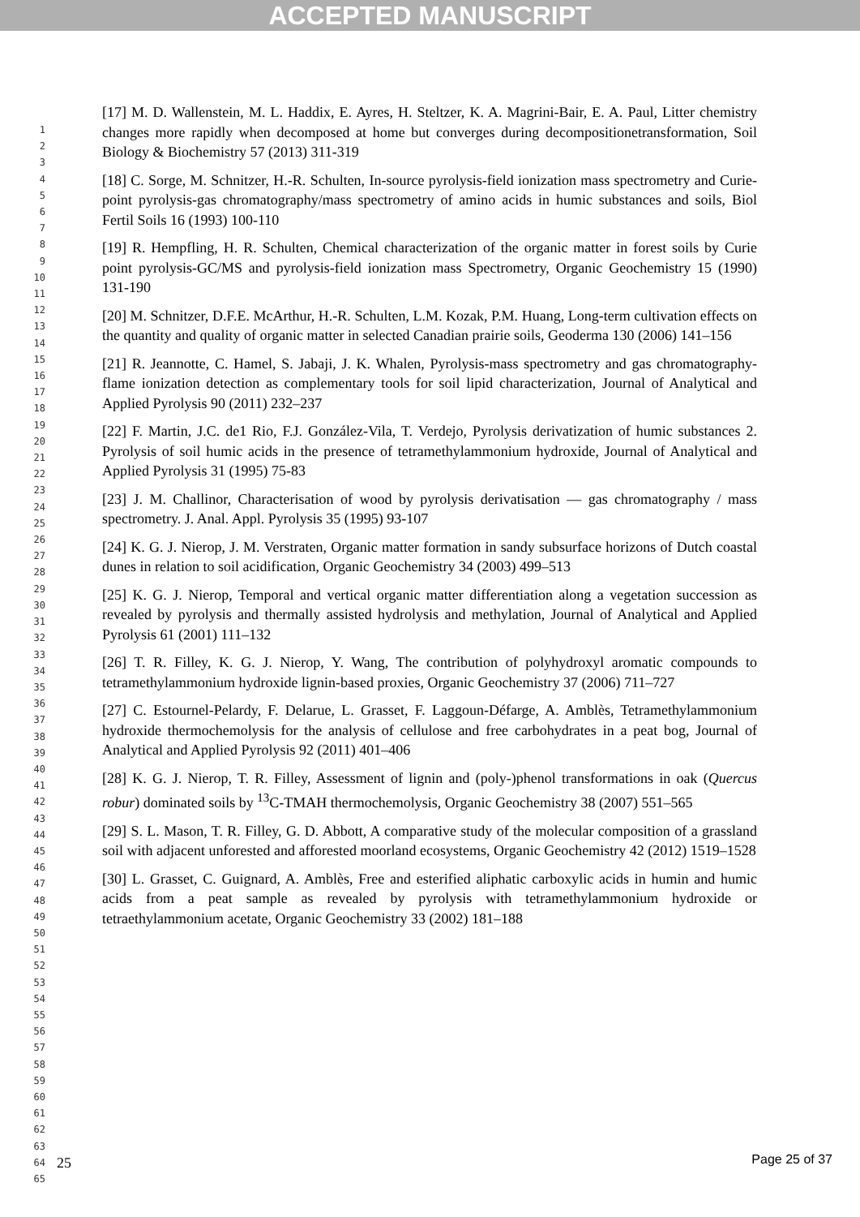ACCEPTED MANUSCRIPT
1
2
3
4
5
6
7
8
9
10
11
12
13
14
15
16
17
18
19
20
21
22
23
24
25
26
27
28
29
30
31
32
33
34
35
36
37
38
39
40
41
42
43
44
45
46
47
48
49
50
51
52
53
54
55
56
57
58
59
60
61
62
63
64
65
[17] M. D. Wallenstein, M. L. Haddix, E. Ayres, H. Steltzer, K. A. Magrini-Bair, E. A. Paul, Litter chemistry changes more rapidly when decomposed at home but converges during decompositionetransformation, Soil Biology & Biochemistry 57 (2013) 311-319
[18] C. Sorge, M. Schnitzer, H.-R. Schulten, In-source pyrolysis-field ionization mass spectrometry and Curie-point pyrolysis-gas chromatography/mass spectrometry of amino acids in humic substances and soils, Biol Fertil Soils 16 (1993) 100-110
[19] R. Hempfling, H. R. Schulten, Chemical characterization of the organic matter in forest soils by Curie point pyrolysis-GC/MS and pyrolysis-field ionization mass Spectrometry, Organic Geochemistry 15 (1990) 131-190
[20] M. Schnitzer, D.F.E. McArthur, H.-R. Schulten, L.M. Kozak, P.M. Huang, Long-term cultivation effects on the quantity and quality of organic matter in selected Canadian prairie soils, Geoderma 130 (2006) 141–156
[21] R. Jeannotte, C. Hamel, S. Jabaji, J. K. Whalen, Pyrolysis-mass spectrometry and gas chromatography-flame ionization detection as complementary tools for soil lipid characterization, Journal of Analytical and Applied Pyrolysis 90 (2011) 232–237
[22] F. Martin, J.C. de1 Rio, F.J. González-Vila, T. Verdejo, Pyrolysis derivatization of humic substances 2. Pyrolysis of soil humic acids in the presence of tetramethylammonium hydroxide, Journal of Analytical and Applied Pyrolysis 31 (1995) 75-83
[23] J. M. Challinor, Characterisation of wood by pyrolysis derivatisation — gas chromatography / mass spectrometry. J. Anal. Appl. Pyrolysis 35 (1995) 93-107
[24] K. G. J. Nierop, J. M. Verstraten, Organic matter formation in sandy subsurface horizons of Dutch coastal dunes in relation to soil acidification, Organic Geochemistry 34 (2003) 499–513
[25] K. G. J. Nierop, Temporal and vertical organic matter differentiation along a vegetation succession as revealed by pyrolysis and thermally assisted hydrolysis and methylation, Journal of Analytical and Applied Pyrolysis 61 (2001) 111–132
[26] T. R. Filley, K. G. J. Nierop, Y. Wang, The contribution of polyhydroxyl aromatic compounds to tetramethylammonium hydroxide lignin-based proxies, Organic Geochemistry 37 (2006) 711–727
[27] C. Estournel-Pelardy, F. Delarue, L. Grasset, F. Laggoun-Défarge, A. Amblès, Tetramethylammonium hydroxide thermochemolysis for the analysis of cellulose and free carbohydrates in a peat bog, Journal of Analytical and Applied Pyrolysis 92 (2011) 401–406
[28] K. G. J. Nierop, T. R. Filley, Assessment of lignin and (poly-)phenol transformations in oak (Quercus robur) dominated soils by <sup>13</sup>C-TMAH thermochemolysis, Organic Geochemistry 38 (2007) 551–565
[29] S. L. Mason, T. R. Filley, G. D. Abbott, A comparative study of the molecular composition of a grassland soil with adjacent unforested and afforested moorland ecosystems, Organic Geochemistry 42 (2012) 1519–1528
[30] L. Grasset, C. Guignard, A. Amblès, Free and esterified aliphatic carboxylic acids in humin and humic acids from a peat sample as revealed by pyrolysis with tetramethylammonium hydroxide or tetraethylammonium acetate, Organic Geochemistry 33 (2002) 181–188
25
Page 25 of 37